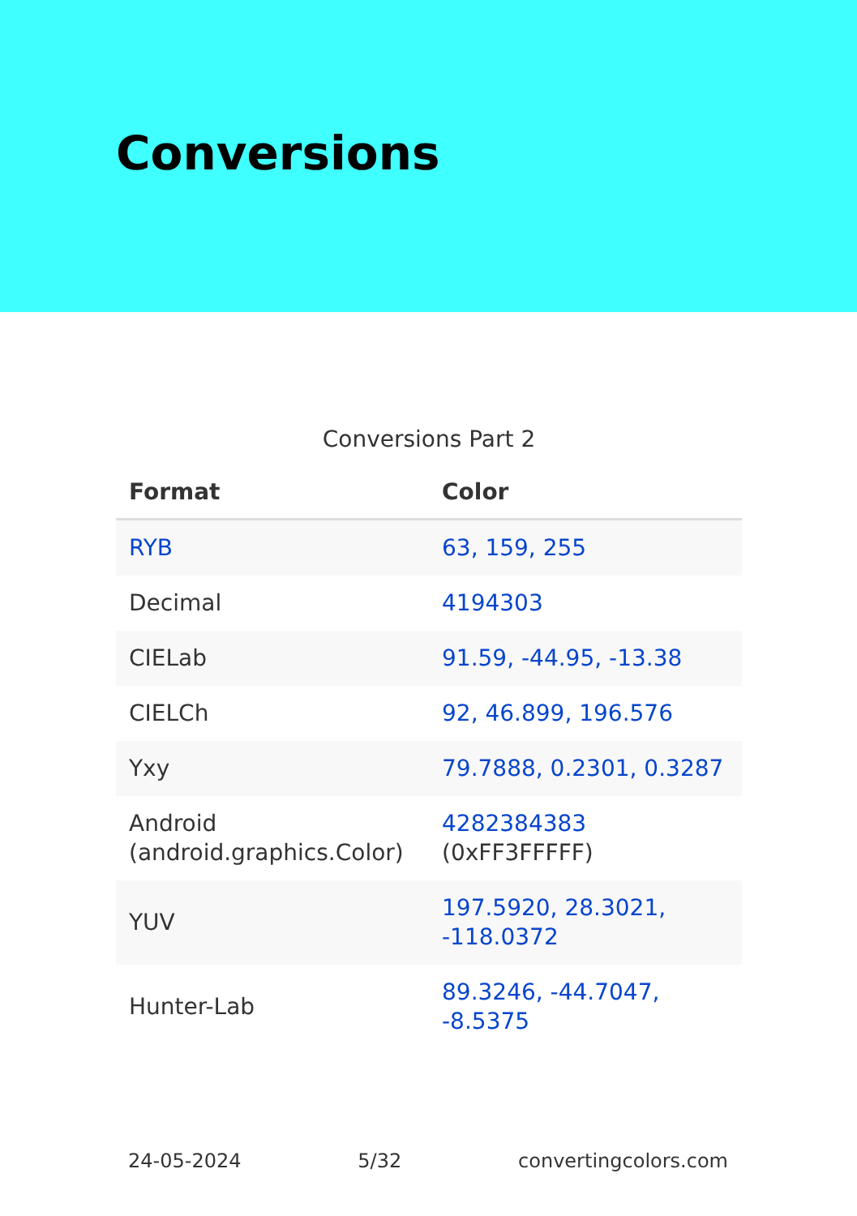Conversions
Conversions Part 2
| Format | Color |
| --- | --- |
| RYB | 63, 159, 255 |
| Decimal | 4194303 |
| CIELab | 91.59, -44.95, -13.38 |
| CIELCh | 92, 46.899, 196.576 |
| Yxy | 79.7888, 0.2301, 0.3287 |
| Android (android.graphics.Color) | 4282384383 (0xFF3FFFFF) |
| YUV | 197.5920, 28.3021, -118.0372 |
| Hunter-Lab | 89.3246, -44.7047, -8.5375 |
24-05-2024 5/32 convertingcolors.com